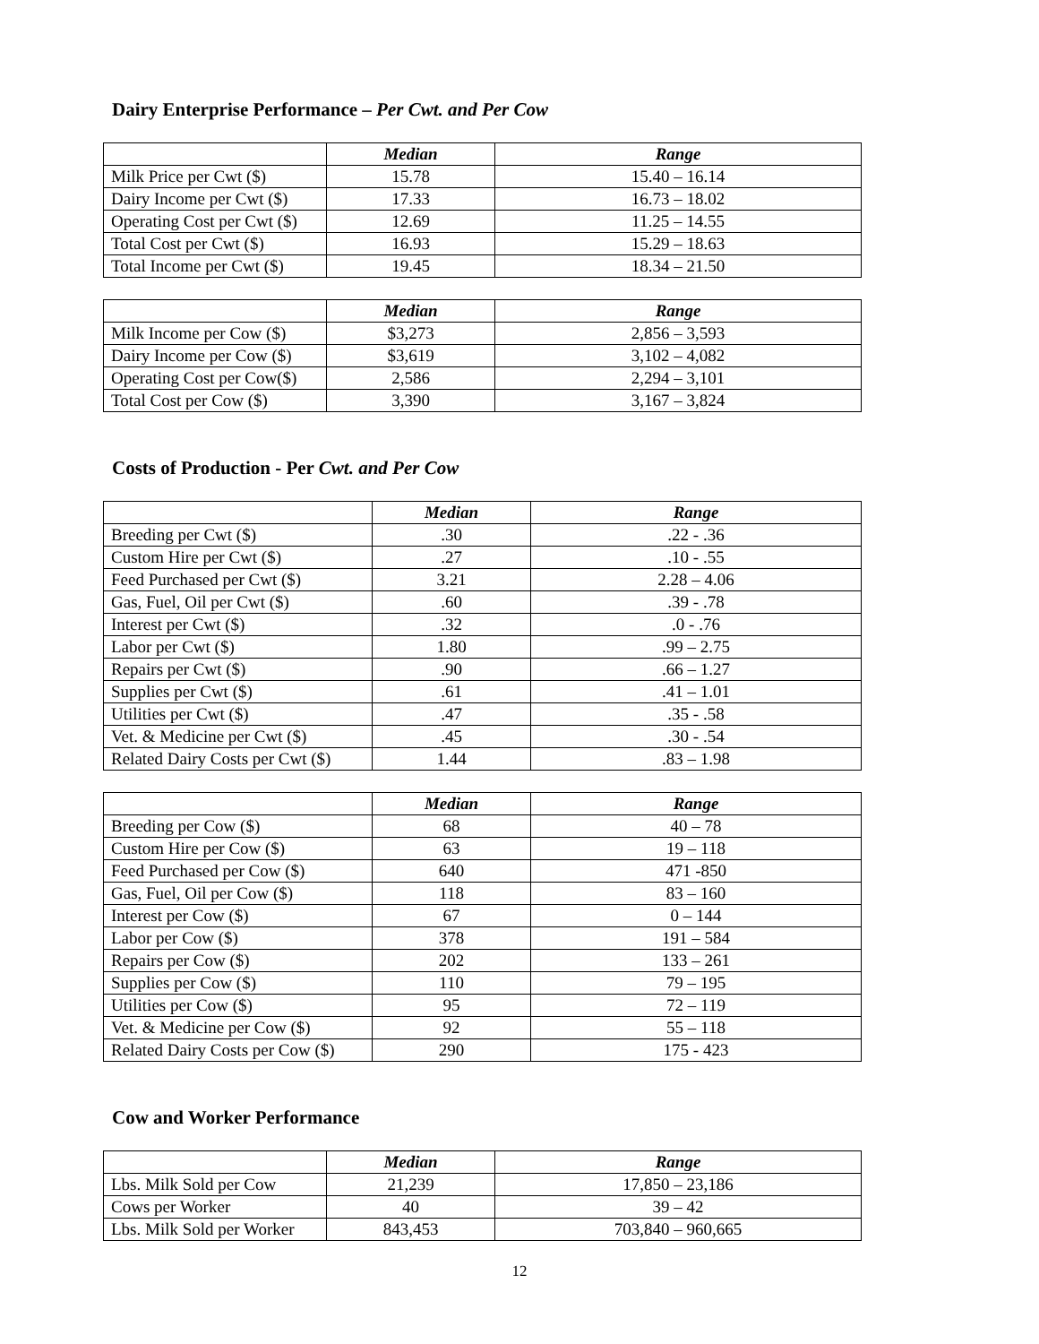Dairy Enterprise Performance – Per Cwt. and Per Cow
| | Median | Range |
| Milk Price per Cwt ($) | 15.78 | 15.40 – 16.14 |
| Dairy Income per Cwt ($) | 17.33 | 16.73 – 18.02 |
| Operating Cost per Cwt ($) | 12.69 | 11.25 – 14.55 |
| Total Cost per Cwt ($) | 16.93 | 15.29 – 18.63 |
| Total Income per Cwt ($) | 19.45 | 18.34 – 21.50 |
| | Median | Range |
| Milk Income per Cow ($) | $3,273 | 2,856 – 3,593 |
| Dairy Income per Cow ($) | $3,619 | 3,102 – 4,082 |
| Operating Cost per Cow($) | 2,586 | 2,294 – 3,101 |
| Total Cost per Cow ($) | 3,390 | 3,167 – 3,824 |
Costs of Production - Per Cwt. and Per Cow
| | Median | Range |
| Breeding per Cwt ($) | .30 | .22 - .36 |
| Custom Hire per Cwt ($) | .27 | .10 - .55 |
| Feed Purchased per Cwt ($) | 3.21 | 2.28 – 4.06 |
| Gas, Fuel, Oil per Cwt ($) | .60 | .39 - .78 |
| Interest per Cwt ($) | .32 | .0 - .76 |
| Labor per Cwt ($) | 1.80 | .99 – 2.75 |
| Repairs per Cwt ($) | .90 | .66 – 1.27 |
| Supplies per Cwt ($) | .61 | .41 – 1.01 |
| Utilities per Cwt ($) | .47 | .35 - .58 |
| Vet. & Medicine per Cwt ($) | .45 | .30 - .54 |
| Related Dairy Costs per Cwt ($) | 1.44 | .83 – 1.98 |
| | Median | Range |
| Breeding per Cow ($) | 68 | 40 – 78 |
| Custom Hire per Cow ($) | 63 | 19 – 118 |
| Feed Purchased per Cow ($) | 640 | 471 -850 |
| Gas, Fuel, Oil per Cow ($) | 118 | 83 – 160 |
| Interest per Cow ($) | 67 | 0 – 144 |
| Labor per Cow ($) | 378 | 191 – 584 |
| Repairs per Cow ($) | 202 | 133 – 261 |
| Supplies per Cow ($) | 110 | 79 – 195 |
| Utilities per Cow ($) | 95 | 72 – 119 |
| Vet. & Medicine per Cow ($) | 92 | 55 – 118 |
| Related Dairy Costs per Cow ($) | 290 | 175 - 423 |
Cow and Worker Performance
| | Median | Range |
| Lbs. Milk Sold per Cow | 21,239 | 17,850 – 23,186 |
| Cows per Worker | 40 | 39 – 42 |
| Lbs. Milk Sold per Worker | 843,453 | 703,840 – 960,665 |
12